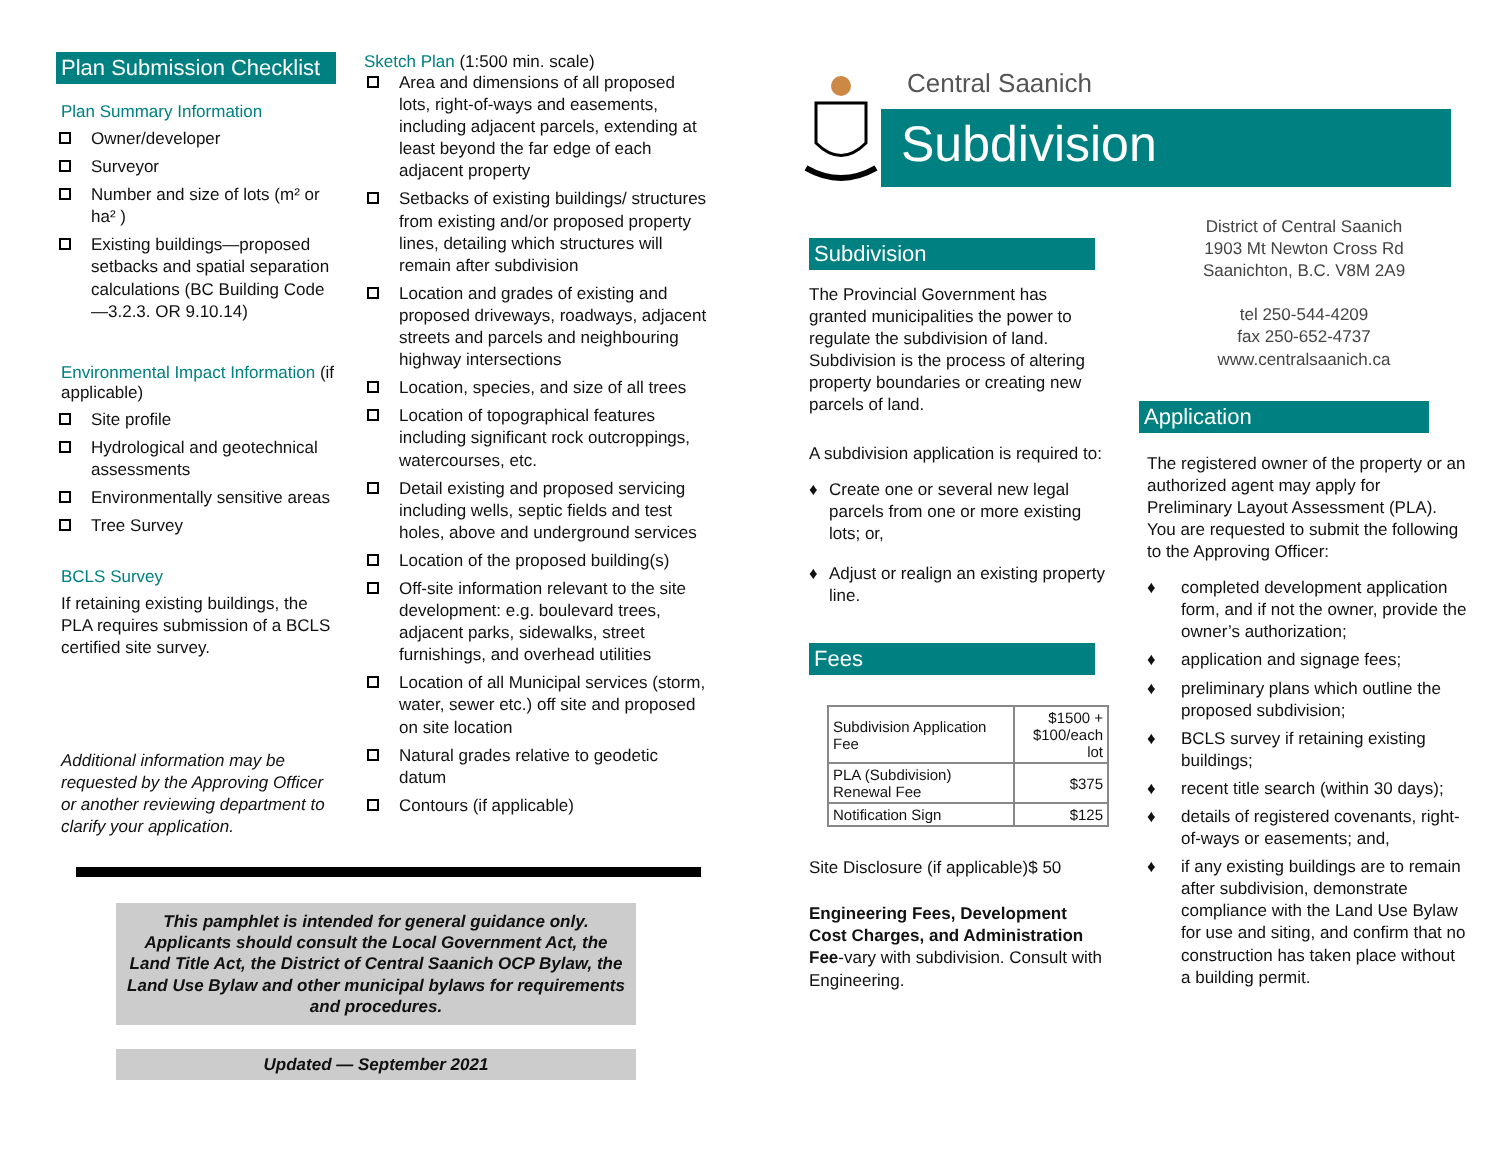Plan Submission Checklist
Plan Summary Information
Owner/developer
Surveyor
Number and size of lots (m² or ha² )
Existing buildings—proposed setbacks and spatial separation calculations (BC Building Code—3.2.3. OR 9.10.14)
Environmental Impact Information (if applicable)
Site profile
Hydrological and geotechnical assessments
Environmentally sensitive areas
Tree Survey
BCLS Survey
If retaining existing buildings, the PLA requires submission of a BCLS certified site survey.
Additional information may be requested by the Approving Officer or another reviewing department to clarify your application.
Sketch Plan (1:500 min. scale)
Area and dimensions of all proposed lots, right-of-ways and easements, including adjacent parcels, extending at least beyond the far edge of each adjacent property
Setbacks of existing buildings/ structures from existing and/or proposed property lines, detailing which structures will remain after subdivision
Location and grades of existing and proposed driveways, roadways, adjacent streets and parcels and neighbouring highway intersections
Location, species, and size of all trees
Location of topographical features including significant rock outcroppings, watercourses, etc.
Detail existing and proposed servicing including wells, septic fields and test holes, above and underground services
Location of the proposed building(s)
Off-site information relevant to the site development: e.g. boulevard trees, adjacent parks, sidewalks, street furnishings, and overhead utilities
Location of all Municipal services (storm, water, sewer etc.) off site and proposed on site location
Natural grades relative to geodetic datum
Contours (if applicable)
This pamphlet is intended for general guidance only. Applicants should consult the Local Government Act, the Land Title Act, the District of Central Saanich OCP Bylaw, the Land Use Bylaw and other municipal bylaws for requirements and procedures.
Updated — September 2021
Central Saanich
Subdivision
Subdivision
The Provincial Government has granted municipalities the power to regulate the subdivision of land. Subdivision is the process of altering property boundaries or creating new parcels of land.
A subdivision application is required to:
♦ Create one or several new legal parcels from one or more existing lots; or,
♦ Adjust or realign an existing property line.
Fees
| Subdivision Application Fee | $1500 + $100/each lot |
| PLA (Subdivision) Renewal Fee | $375 |
| Notification Sign | $125 |
Site Disclosure (if applicable)$ 50
Engineering Fees, Development Cost Charges, and Administration Fee-vary with subdivision. Consult with Engineering.
District of Central Saanich
1903 Mt Newton Cross Rd
Saanichton, B.C. V8M 2A9
tel 250-544-4209
fax 250-652-4737
www.centralsaanich.ca
Application
The registered owner of the property or an authorized agent may apply for Preliminary Layout Assessment (PLA). You are requested to submit the following to the Approving Officer:
♦ completed development application form, and if not the owner, provide the owner’s authorization;
♦ application and signage fees;
♦ preliminary plans which outline the proposed subdivision;
♦ BCLS survey if retaining existing buildings;
♦ recent title search (within 30 days);
♦ details of registered covenants, right-of-ways or easements; and,
♦ if any existing buildings are to remain after subdivision, demonstrate compliance with the Land Use Bylaw for use and siting, and confirm that no construction has taken place without a building permit.